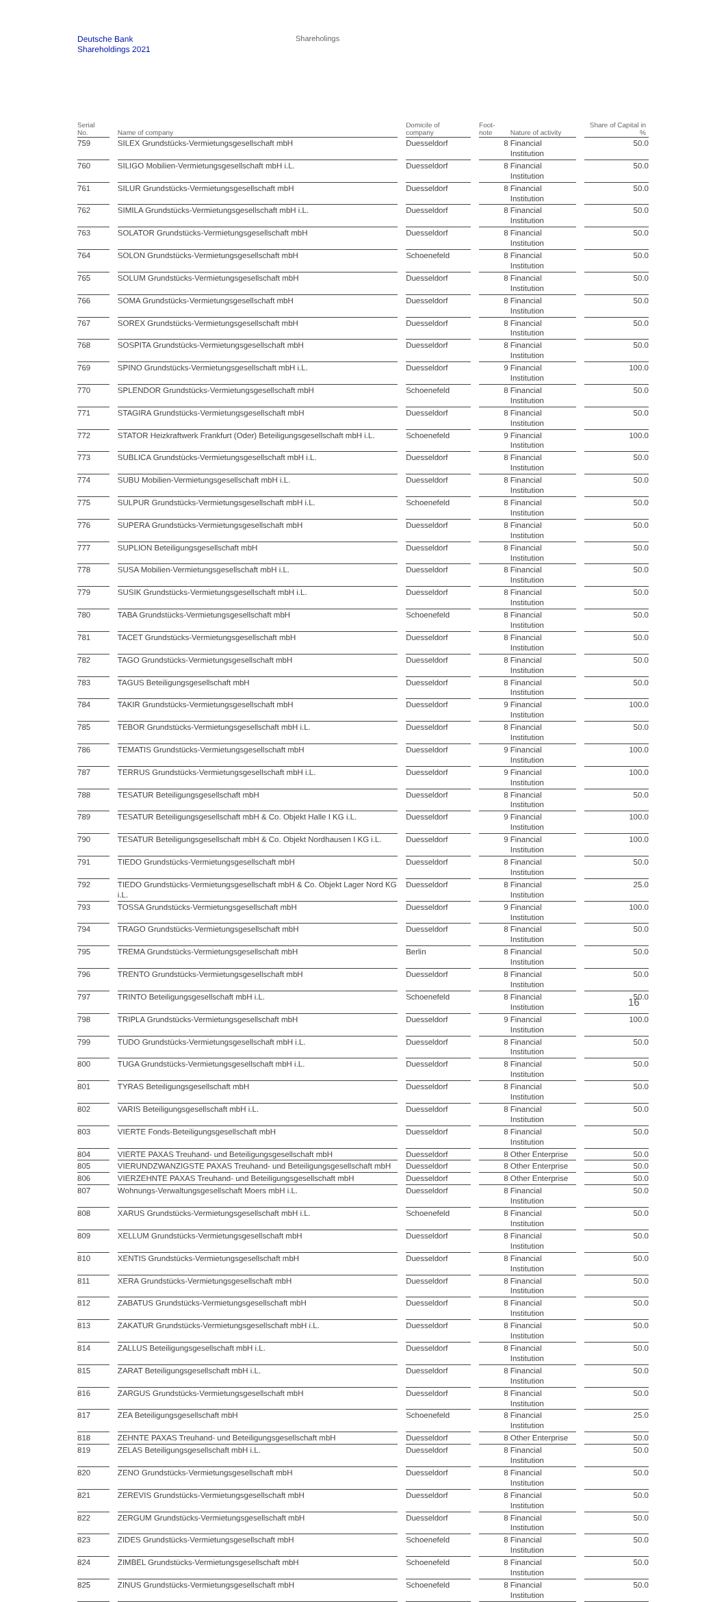Deutsche Bank
Shareholdings 2021
Shareholings
| Serial No. | | Name of company | | Domicile of company | | Foot-note | Nature of activity | | Share of Capital in % |
| --- | --- | --- | --- | --- | --- | --- | --- | --- | --- |
| 759 | | SILEX Grundstücks-Vermietungsgesellschaft mbH | | Duesseldorf | | 8 | Financial Institution | | 50.0 |
| 760 | | SILIGO Mobilien-Vermietungsgesellschaft mbH i.L. | | Duesseldorf | | 8 | Financial Institution | | 50.0 |
| 761 | | SILUR Grundstücks-Vermietungsgesellschaft mbH | | Duesseldorf | | 8 | Financial Institution | | 50.0 |
| 762 | | SIMILA Grundstücks-Vermietungsgesellschaft mbH i.L. | | Duesseldorf | | 8 | Financial Institution | | 50.0 |
| 763 | | SOLATOR Grundstücks-Vermietungsgesellschaft mbH | | Duesseldorf | | 8 | Financial Institution | | 50.0 |
| 764 | | SOLON Grundstücks-Vermietungsgesellschaft mbH | | Schoenefeld | | 8 | Financial Institution | | 50.0 |
| 765 | | SOLUM Grundstücks-Vermietungsgesellschaft mbH | | Duesseldorf | | 8 | Financial Institution | | 50.0 |
| 766 | | SOMA Grundstücks-Vermietungsgesellschaft mbH | | Duesseldorf | | 8 | Financial Institution | | 50.0 |
| 767 | | SOREX Grundstücks-Vermietungsgesellschaft mbH | | Duesseldorf | | 8 | Financial Institution | | 50.0 |
| 768 | | SOSPITA Grundstücks-Vermietungsgesellschaft mbH | | Duesseldorf | | 8 | Financial Institution | | 50.0 |
| 769 | | SPINO Grundstücks-Vermietungsgesellschaft mbH i.L. | | Duesseldorf | | 9 | Financial Institution | | 100.0 |
| 770 | | SPLENDOR Grundstücks-Vermietungsgesellschaft mbH | | Schoenefeld | | 8 | Financial Institution | | 50.0 |
| 771 | | STAGIRA Grundstücks-Vermietungsgesellschaft mbH | | Duesseldorf | | 8 | Financial Institution | | 50.0 |
| 772 | | STATOR Heizkraftwerk Frankfurt (Oder) Beteiligungsgesellschaft mbH i.L. | | Schoenefeld | | 9 | Financial Institution | | 100.0 |
| 773 | | SUBLICA Grundstücks-Vermietungsgesellschaft mbH i.L. | | Duesseldorf | | 8 | Financial Institution | | 50.0 |
| 774 | | SUBU Mobilien-Vermietungsgesellschaft mbH i.L. | | Duesseldorf | | 8 | Financial Institution | | 50.0 |
| 775 | | SULPUR Grundstücks-Vermietungsgesellschaft mbH i.L. | | Schoenefeld | | 8 | Financial Institution | | 50.0 |
| 776 | | SUPERA Grundstücks-Vermietungsgesellschaft mbH | | Duesseldorf | | 8 | Financial Institution | | 50.0 |
| 777 | | SUPLION Beteiligungsgesellschaft mbH | | Duesseldorf | | 8 | Financial Institution | | 50.0 |
| 778 | | SUSA Mobilien-Vermietungsgesellschaft mbH i.L. | | Duesseldorf | | 8 | Financial Institution | | 50.0 |
| 779 | | SUSIK Grundstücks-Vermietungsgesellschaft mbH i.L. | | Duesseldorf | | 8 | Financial Institution | | 50.0 |
| 780 | | TABA Grundstücks-Vermietungsgesellschaft mbH | | Schoenefeld | | 8 | Financial Institution | | 50.0 |
| 781 | | TACET Grundstücks-Vermietungsgesellschaft mbH | | Duesseldorf | | 8 | Financial Institution | | 50.0 |
| 782 | | TAGO Grundstücks-Vermietungsgesellschaft mbH | | Duesseldorf | | 8 | Financial Institution | | 50.0 |
| 783 | | TAGUS Beteiligungsgesellschaft mbH | | Duesseldorf | | 8 | Financial Institution | | 50.0 |
| 784 | | TAKIR Grundstücks-Vermietungsgesellschaft mbH | | Duesseldorf | | 9 | Financial Institution | | 100.0 |
| 785 | | TEBOR Grundstücks-Vermietungsgesellschaft mbH i.L. | | Duesseldorf | | 8 | Financial Institution | | 50.0 |
| 786 | | TEMATIS Grundstücks-Vermietungsgesellschaft mbH | | Duesseldorf | | 9 | Financial Institution | | 100.0 |
| 787 | | TERRUS Grundstücks-Vermietungsgesellschaft mbH i.L. | | Duesseldorf | | 9 | Financial Institution | | 100.0 |
| 788 | | TESATUR Beteiligungsgesellschaft mbH | | Duesseldorf | | 8 | Financial Institution | | 50.0 |
| 789 | | TESATUR Beteiligungsgesellschaft mbH & Co. Objekt Halle I KG i.L. | | Duesseldorf | | 9 | Financial Institution | | 100.0 |
| 790 | | TESATUR Beteiligungsgesellschaft mbH & Co. Objekt Nordhausen I KG i.L. | | Duesseldorf | | 9 | Financial Institution | | 100.0 |
| 791 | | TIEDO Grundstücks-Vermietungsgesellschaft mbH | | Duesseldorf | | 8 | Financial Institution | | 50.0 |
| 792 | | TIEDO Grundstücks-Vermietungsgesellschaft mbH & Co. Objekt Lager Nord KG i.L. | | Duesseldorf | | 8 | Financial Institution | | 25.0 |
| 793 | | TOSSA Grundstücks-Vermietungsgesellschaft mbH | | Duesseldorf | | 9 | Financial Institution | | 100.0 |
| 794 | | TRAGO Grundstücks-Vermietungsgesellschaft mbH | | Duesseldorf | | 8 | Financial Institution | | 50.0 |
| 795 | | TREMA Grundstücks-Vermietungsgesellschaft mbH | | Berlin | | 8 | Financial Institution | | 50.0 |
| 796 | | TRENTO Grundstücks-Vermietungsgesellschaft mbH | | Duesseldorf | | 8 | Financial Institution | | 50.0 |
| 797 | | TRINTO Beteiligungsgesellschaft mbH i.L. | | Schoenefeld | | 8 | Financial Institution | | 50.0 |
| 798 | | TRIPLA Grundstücks-Vermietungsgesellschaft mbH | | Duesseldorf | | 9 | Financial Institution | | 100.0 |
| 799 | | TUDO Grundstücks-Vermietungsgesellschaft mbH i.L. | | Duesseldorf | | 8 | Financial Institution | | 50.0 |
| 800 | | TUGA Grundstücks-Vermietungsgesellschaft mbH i.L. | | Duesseldorf | | 8 | Financial Institution | | 50.0 |
| 801 | | TYRAS Beteiligungsgesellschaft mbH | | Duesseldorf | | 8 | Financial Institution | | 50.0 |
| 802 | | VARIS Beteiligungsgesellschaft mbH i.L. | | Duesseldorf | | 8 | Financial Institution | | 50.0 |
| 803 | | VIERTE Fonds-Beteiligungsgesellschaft mbH | | Duesseldorf | | 8 | Financial Institution | | 50.0 |
| 804 | | VIERTE PAXAS Treuhand- und Beteiligungsgesellschaft mbH | | Duesseldorf | | 8 | Other Enterprise | | 50.0 |
| 805 | | VIERUNDZWANZIGSTE PAXAS Treuhand- und Beteiligungsgesellschaft mbH | | Duesseldorf | | 8 | Other Enterprise | | 50.0 |
| 806 | | VIERZEHNTE PAXAS Treuhand- und Beteiligungsgesellschaft mbH | | Duesseldorf | | 8 | Other Enterprise | | 50.0 |
| 807 | | Wohnungs-Verwaltungsgesellschaft Moers mbH i.L. | | Duesseldorf | | 8 | Financial Institution | | 50.0 |
| 808 | | XARUS Grundstücks-Vermietungsgesellschaft mbH i.L. | | Schoenefeld | | 8 | Financial Institution | | 50.0 |
| 809 | | XELLUM Grundstücks-Vermietungsgesellschaft mbH | | Duesseldorf | | 8 | Financial Institution | | 50.0 |
| 810 | | XENTIS Grundstücks-Vermietungsgesellschaft mbH | | Duesseldorf | | 8 | Financial Institution | | 50.0 |
| 811 | | XERA Grundstücks-Vermietungsgesellschaft mbH | | Duesseldorf | | 8 | Financial Institution | | 50.0 |
| 812 | | ZABATUS Grundstücks-Vermietungsgesellschaft mbH | | Duesseldorf | | 8 | Financial Institution | | 50.0 |
| 813 | | ZAKATUR Grundstücks-Vermietungsgesellschaft mbH i.L. | | Duesseldorf | | 8 | Financial Institution | | 50.0 |
| 814 | | ZALLUS Beteiligungsgesellschaft mbH i.L. | | Duesseldorf | | 8 | Financial Institution | | 50.0 |
| 815 | | ZARAT Beteiligungsgesellschaft mbH i.L. | | Duesseldorf | | 8 | Financial Institution | | 50.0 |
| 816 | | ZARGUS Grundstücks-Vermietungsgesellschaft mbH | | Duesseldorf | | 8 | Financial Institution | | 50.0 |
| 817 | | ZEA Beteiligungsgesellschaft mbH | | Schoenefeld | | 8 | Financial Institution | | 25.0 |
| 818 | | ZEHNTE PAXAS Treuhand- und Beteiligungsgesellschaft mbH | | Duesseldorf | | 8 | Other Enterprise | | 50.0 |
| 819 | | ZELAS Beteiligungsgesellschaft mbH i.L. | | Duesseldorf | | 8 | Financial Institution | | 50.0 |
| 820 | | ZENO Grundstücks-Vermietungsgesellschaft mbH | | Duesseldorf | | 8 | Financial Institution | | 50.0 |
| 821 | | ZEREVIS Grundstücks-Vermietungsgesellschaft mbH | | Duesseldorf | | 8 | Financial Institution | | 50.0 |
| 822 | | ZERGUM Grundstücks-Vermietungsgesellschaft mbH | | Duesseldorf | | 8 | Financial Institution | | 50.0 |
| 823 | | ZIDES Grundstücks-Vermietungsgesellschaft mbH | | Schoenefeld | | 8 | Financial Institution | | 50.0 |
| 824 | | ZIMBEL Grundstücks-Vermietungsgesellschaft mbH | | Schoenefeld | | 8 | Financial Institution | | 50.0 |
| 825 | | ZINUS Grundstücks-Vermietungsgesellschaft mbH | | Schoenefeld | | 8 | Financial Institution | | 50.0 |
16